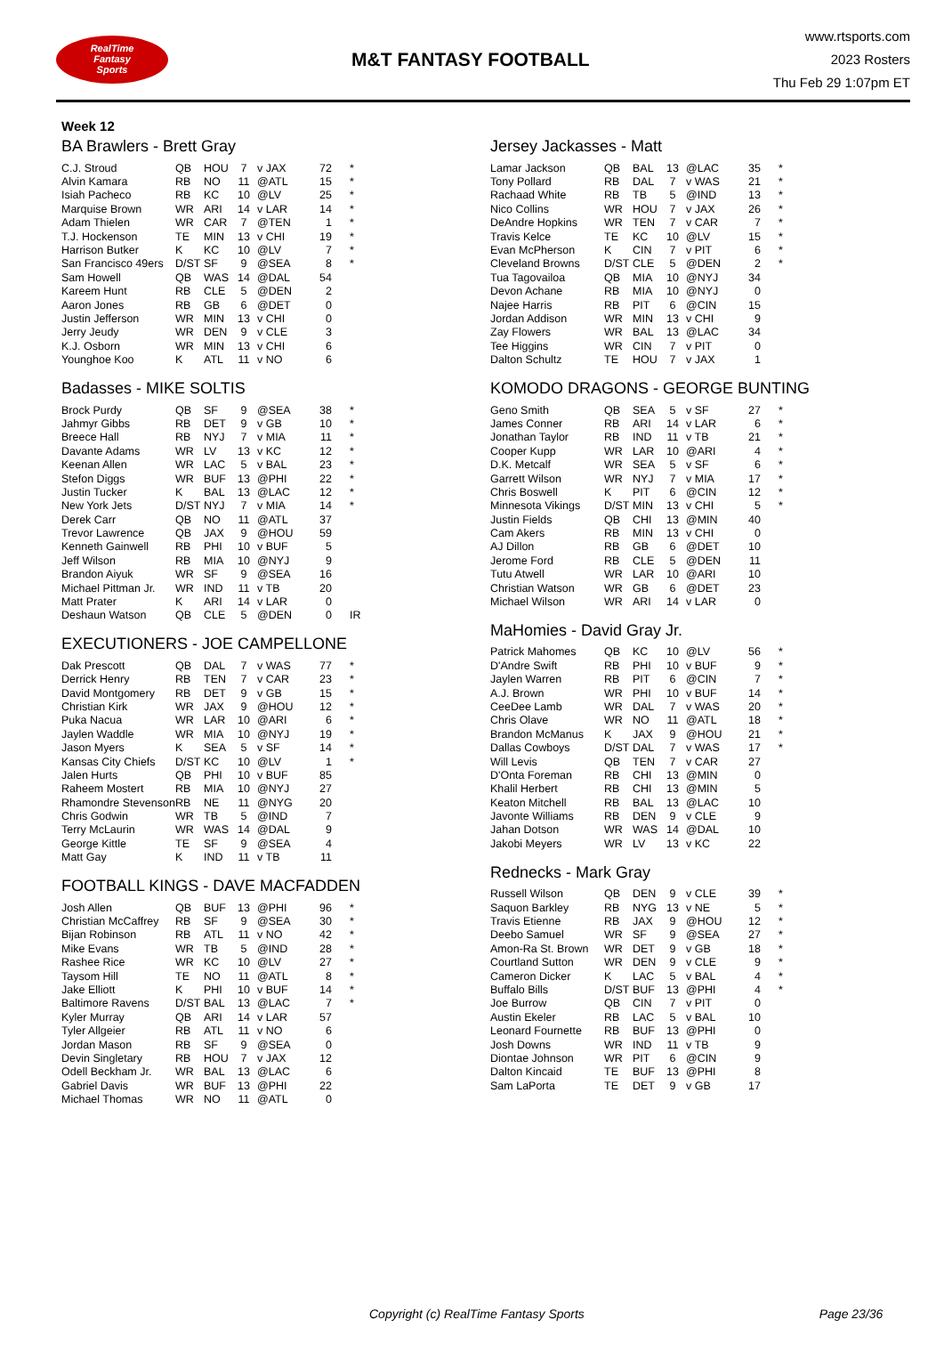RealTime
Fantasy
Sports
M&T FANTASY FOOTBALL
www.rtsports.com
2023 Rosters
Thu Feb 29 1:07pm ET
Week 12
BA Brawlers - Brett Gray
| C.J. Stroud | QB | HOU | 7 | v JAX | 72 | * |
| Alvin Kamara | RB | NO | 11 | @ATL | 15 | * |
| Isiah Pacheco | RB | KC | 10 | @LV | 25 | * |
| Marquise Brown | WR | ARI | 14 | v LAR | 14 | * |
| Adam Thielen | WR | CAR | 7 | @TEN | 1 | * |
| T.J. Hockenson | TE | MIN | 13 | v CHI | 19 | * |
| Harrison Butker | K | KC | 10 | @LV | 7 | * |
| San Francisco 49ers | D/ST | SF | 9 | @SEA | 8 | * |
| Sam Howell | QB | WAS | 14 | @DAL | 54 | |
| Kareem Hunt | RB | CLE | 5 | @DEN | 2 | |
| Aaron Jones | RB | GB | 6 | @DET | 0 | |
| Justin Jefferson | WR | MIN | 13 | v CHI | 0 | |
| Jerry Jeudy | WR | DEN | 9 | v CLE | 3 | |
| K.J. Osborn | WR | MIN | 13 | v CHI | 6 | |
| Younghoe Koo | K | ATL | 11 | v NO | 6 | |
Badasses - MIKE SOLTIS
| Brock Purdy | QB | SF | 9 | @SEA | 38 | * |
| Jahmyr Gibbs | RB | DET | 9 | v GB | 10 | * |
| Breece Hall | RB | NYJ | 7 | v MIA | 11 | * |
| Davante Adams | WR | LV | 13 | v KC | 12 | * |
| Keenan Allen | WR | LAC | 5 | v BAL | 23 | * |
| Stefon Diggs | WR | BUF | 13 | @PHI | 22 | * |
| Justin Tucker | K | BAL | 13 | @LAC | 12 | * |
| New York Jets | D/ST | NYJ | 7 | v MIA | 14 | * |
| Derek Carr | QB | NO | 11 | @ATL | 37 | |
| Trevor Lawrence | QB | JAX | 9 | @HOU | 59 | |
| Kenneth Gainwell | RB | PHI | 10 | v BUF | 5 | |
| Jeff Wilson | RB | MIA | 10 | @NYJ | 9 | |
| Brandon Aiyuk | WR | SF | 9 | @SEA | 16 | |
| Michael Pittman Jr. | WR | IND | 11 | v TB | 20 | |
| Matt Prater | K | ARI | 14 | v LAR | 0 | |
| Deshaun Watson | QB | CLE | 5 | @DEN | 0 | IR |
EXECUTIONERS - JOE CAMPELLONE
| Dak Prescott | QB | DAL | 7 | v WAS | 77 | * |
| Derrick Henry | RB | TEN | 7 | v CAR | 23 | * |
| David Montgomery | RB | DET | 9 | v GB | 15 | * |
| Christian Kirk | WR | JAX | 9 | @HOU | 12 | * |
| Puka Nacua | WR | LAR | 10 | @ARI | 6 | * |
| Jaylen Waddle | WR | MIA | 10 | @NYJ | 19 | * |
| Jason Myers | K | SEA | 5 | v SF | 14 | * |
| Kansas City Chiefs | D/ST | KC | 10 | @LV | 1 | * |
| Jalen Hurts | QB | PHI | 10 | v BUF | 85 | |
| Raheem Mostert | RB | MIA | 10 | @NYJ | 27 | |
| Rhamondre Stevenson | RB | NE | 11 | @NYG | 20 | |
| Chris Godwin | WR | TB | 5 | @IND | 7 | |
| Terry McLaurin | WR | WAS | 14 | @DAL | 9 | |
| George Kittle | TE | SF | 9 | @SEA | 4 | |
| Matt Gay | K | IND | 11 | v TB | 11 | |
FOOTBALL KINGS - DAVE MACFADDEN
| Josh Allen | QB | BUF | 13 | @PHI | 96 | * |
| Christian McCaffrey | RB | SF | 9 | @SEA | 30 | * |
| Bijan Robinson | RB | ATL | 11 | v NO | 42 | * |
| Mike Evans | WR | TB | 5 | @IND | 28 | * |
| Rashee Rice | WR | KC | 10 | @LV | 27 | * |
| Taysom Hill | TE | NO | 11 | @ATL | 8 | * |
| Jake Elliott | K | PHI | 10 | v BUF | 14 | * |
| Baltimore Ravens | D/ST | BAL | 13 | @LAC | 7 | * |
| Kyler Murray | QB | ARI | 14 | v LAR | 57 | |
| Tyler Allgeier | RB | ATL | 11 | v NO | 6 | |
| Jordan Mason | RB | SF | 9 | @SEA | 0 | |
| Devin Singletary | RB | HOU | 7 | v JAX | 12 | |
| Odell Beckham Jr. | WR | BAL | 13 | @LAC | 6 | |
| Gabriel Davis | WR | BUF | 13 | @PHI | 22 | |
| Michael Thomas | WR | NO | 11 | @ATL | 0 | |
Jersey Jackasses - Matt
| Lamar Jackson | QB | BAL | 13 | @LAC | 35 | * |
| Tony Pollard | RB | DAL | 7 | v WAS | 21 | * |
| Rachaad White | RB | TB | 5 | @IND | 13 | * |
| Nico Collins | WR | HOU | 7 | v JAX | 26 | * |
| DeAndre Hopkins | WR | TEN | 7 | v CAR | 7 | * |
| Travis Kelce | TE | KC | 10 | @LV | 15 | * |
| Evan McPherson | K | CIN | 7 | v PIT | 6 | * |
| Cleveland Browns | D/ST | CLE | 5 | @DEN | 2 | * |
| Tua Tagovailoa | QB | MIA | 10 | @NYJ | 34 | |
| Devon Achane | RB | MIA | 10 | @NYJ | 0 | |
| Najee Harris | RB | PIT | 6 | @CIN | 15 | |
| Jordan Addison | WR | MIN | 13 | v CHI | 9 | |
| Zay Flowers | WR | BAL | 13 | @LAC | 34 | |
| Tee Higgins | WR | CIN | 7 | v PIT | 0 | |
| Dalton Schultz | TE | HOU | 7 | v JAX | 1 | |
KOMODO DRAGONS - GEORGE BUNTING
| Geno Smith | QB | SEA | 5 | v SF | 27 | * |
| James Conner | RB | ARI | 14 | v LAR | 6 | * |
| Jonathan Taylor | RB | IND | 11 | v TB | 21 | * |
| Cooper Kupp | WR | LAR | 10 | @ARI | 4 | * |
| D.K. Metcalf | WR | SEA | 5 | v SF | 6 | * |
| Garrett Wilson | WR | NYJ | 7 | v MIA | 17 | * |
| Chris Boswell | K | PIT | 6 | @CIN | 12 | * |
| Minnesota Vikings | D/ST | MIN | 13 | v CHI | 5 | * |
| Justin Fields | QB | CHI | 13 | @MIN | 40 | |
| Cam Akers | RB | MIN | 13 | v CHI | 0 | |
| AJ Dillon | RB | GB | 6 | @DET | 10 | |
| Jerome Ford | RB | CLE | 5 | @DEN | 11 | |
| Tutu Atwell | WR | LAR | 10 | @ARI | 10 | |
| Christian Watson | WR | GB | 6 | @DET | 23 | |
| Michael Wilson | WR | ARI | 14 | v LAR | 0 | |
MaHomies - David Gray Jr.
| Patrick Mahomes | QB | KC | 10 | @LV | 56 | * |
| D'Andre Swift | RB | PHI | 10 | v BUF | 9 | * |
| Jaylen Warren | RB | PIT | 6 | @CIN | 7 | * |
| A.J. Brown | WR | PHI | 10 | v BUF | 14 | * |
| CeeDee Lamb | WR | DAL | 7 | v WAS | 20 | * |
| Chris Olave | WR | NO | 11 | @ATL | 18 | * |
| Brandon McManus | K | JAX | 9 | @HOU | 21 | * |
| Dallas Cowboys | D/ST | DAL | 7 | v WAS | 17 | * |
| Will Levis | QB | TEN | 7 | v CAR | 27 | |
| D'Onta Foreman | RB | CHI | 13 | @MIN | 0 | |
| Khalil Herbert | RB | CHI | 13 | @MIN | 5 | |
| Keaton Mitchell | RB | BAL | 13 | @LAC | 10 | |
| Javonte Williams | RB | DEN | 9 | v CLE | 9 | |
| Jahan Dotson | WR | WAS | 14 | @DAL | 10 | |
| Jakobi Meyers | WR | LV | 13 | v KC | 22 | |
Rednecks - Mark Gray
| Russell Wilson | QB | DEN | 9 | v CLE | 39 | * |
| Saquon Barkley | RB | NYG | 13 | v NE | 5 | * |
| Travis Etienne | RB | JAX | 9 | @HOU | 12 | * |
| Deebo Samuel | WR | SF | 9 | @SEA | 27 | * |
| Amon-Ra St. Brown | WR | DET | 9 | v GB | 18 | * |
| Courtland Sutton | WR | DEN | 9 | v CLE | 9 | * |
| Cameron Dicker | K | LAC | 5 | v BAL | 4 | * |
| Buffalo Bills | D/ST | BUF | 13 | @PHI | 4 | * |
| Joe Burrow | QB | CIN | 7 | v PIT | 0 | |
| Austin Ekeler | RB | LAC | 5 | v BAL | 10 | |
| Leonard Fournette | RB | BUF | 13 | @PHI | 0 | |
| Josh Downs | WR | IND | 11 | v TB | 9 | |
| Diontae Johnson | WR | PIT | 6 | @CIN | 9 | |
| Dalton Kincaid | TE | BUF | 13 | @PHI | 8 | |
| Sam LaPorta | TE | DET | 9 | v GB | 17 | |
Copyright (c) RealTime Fantasy Sports Page 23/36